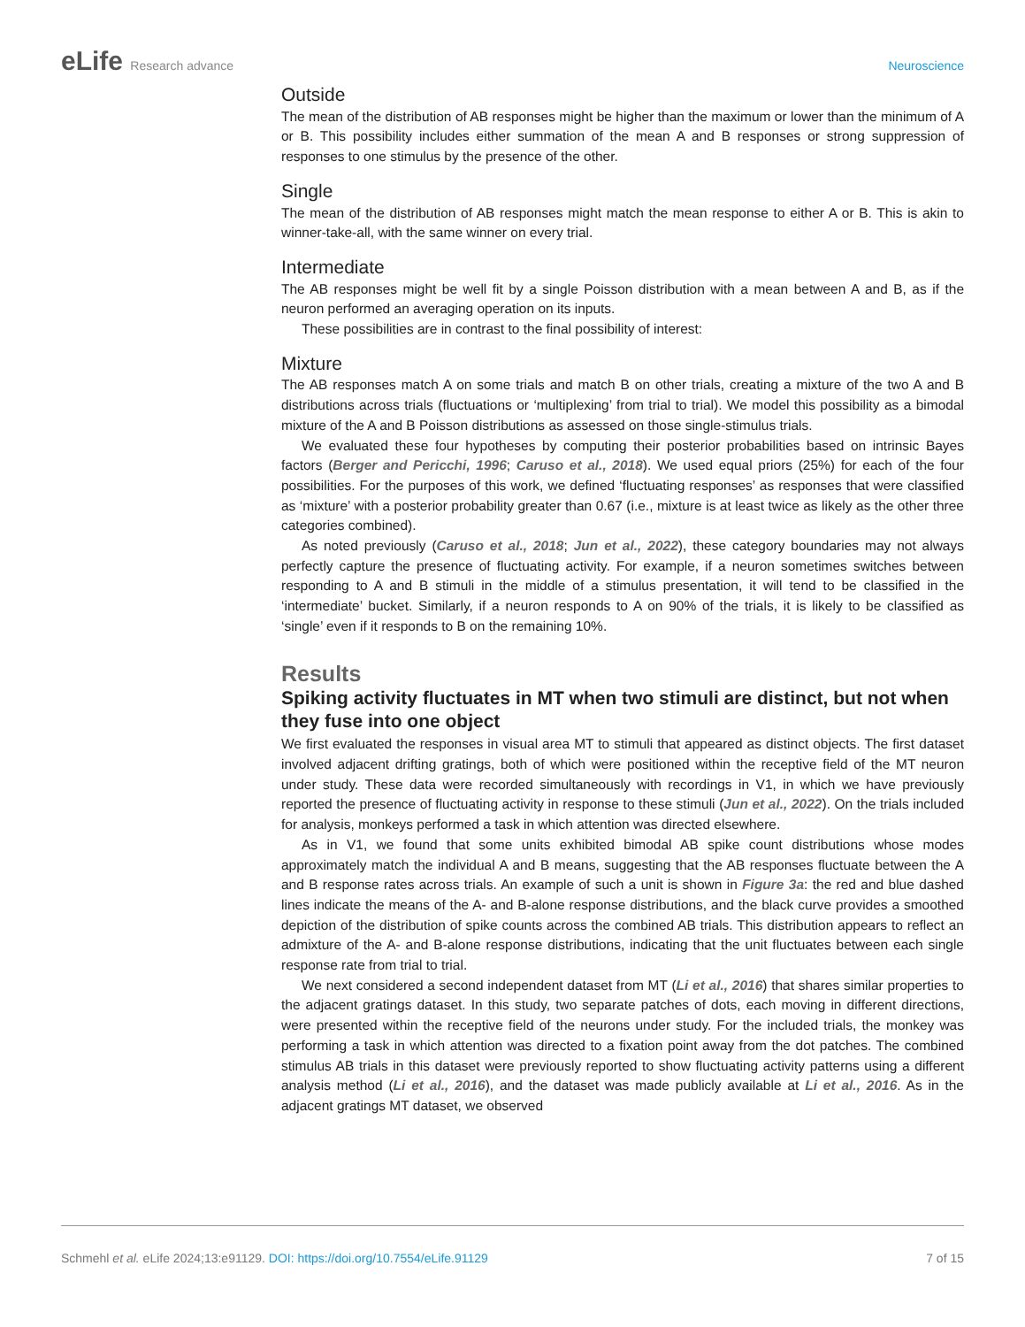eLife Research advance Neuroscience
Outside
The mean of the distribution of AB responses might be higher than the maximum or lower than the minimum of A or B. This possibility includes either summation of the mean A and B responses or strong suppression of responses to one stimulus by the presence of the other.
Single
The mean of the distribution of AB responses might match the mean response to either A or B. This is akin to winner-take-all, with the same winner on every trial.
Intermediate
The AB responses might be well fit by a single Poisson distribution with a mean between A and B, as if the neuron performed an averaging operation on its inputs.
These possibilities are in contrast to the final possibility of interest:
Mixture
The AB responses match A on some trials and match B on other trials, creating a mixture of the two A and B distributions across trials (fluctuations or ‘multiplexing’ from trial to trial). We model this possibility as a bimodal mixture of the A and B Poisson distributions as assessed on those single-stimulus trials.
We evaluated these four hypotheses by computing their posterior probabilities based on intrinsic Bayes factors (Berger and Pericchi, 1996; Caruso et al., 2018). We used equal priors (25%) for each of the four possibilities. For the purposes of this work, we defined ‘fluctuating responses’ as responses that were classified as ‘mixture’ with a posterior probability greater than 0.67 (i.e., mixture is at least twice as likely as the other three categories combined).
As noted previously (Caruso et al., 2018; Jun et al., 2022), these category boundaries may not always perfectly capture the presence of fluctuating activity. For example, if a neuron sometimes switches between responding to A and B stimuli in the middle of a stimulus presentation, it will tend to be classified in the ‘intermediate’ bucket. Similarly, if a neuron responds to A on 90% of the trials, it is likely to be classified as ‘single’ even if it responds to B on the remaining 10%.
Results
Spiking activity fluctuates in MT when two stimuli are distinct, but not when they fuse into one object
We first evaluated the responses in visual area MT to stimuli that appeared as distinct objects. The first dataset involved adjacent drifting gratings, both of which were positioned within the receptive field of the MT neuron under study. These data were recorded simultaneously with recordings in V1, in which we have previously reported the presence of fluctuating activity in response to these stimuli (Jun et al., 2022). On the trials included for analysis, monkeys performed a task in which attention was directed elsewhere.
As in V1, we found that some units exhibited bimodal AB spike count distributions whose modes approximately match the individual A and B means, suggesting that the AB responses fluctuate between the A and B response rates across trials. An example of such a unit is shown in Figure 3a: the red and blue dashed lines indicate the means of the A- and B-alone response distributions, and the black curve provides a smoothed depiction of the distribution of spike counts across the combined AB trials. This distribution appears to reflect an admixture of the A- and B-alone response distributions, indicating that the unit fluctuates between each single response rate from trial to trial.
We next considered a second independent dataset from MT (Li et al., 2016) that shares similar properties to the adjacent gratings dataset. In this study, two separate patches of dots, each moving in different directions, were presented within the receptive field of the neurons under study. For the included trials, the monkey was performing a task in which attention was directed to a fixation point away from the dot patches. The combined stimulus AB trials in this dataset were previously reported to show fluctuating activity patterns using a different analysis method (Li et al., 2016), and the dataset was made publicly available at Li et al., 2016. As in the adjacent gratings MT dataset, we observed
Schmehl et al. eLife 2024;13:e91129. DOI: https://doi.org/10.7554/eLife.91129
7 of 15